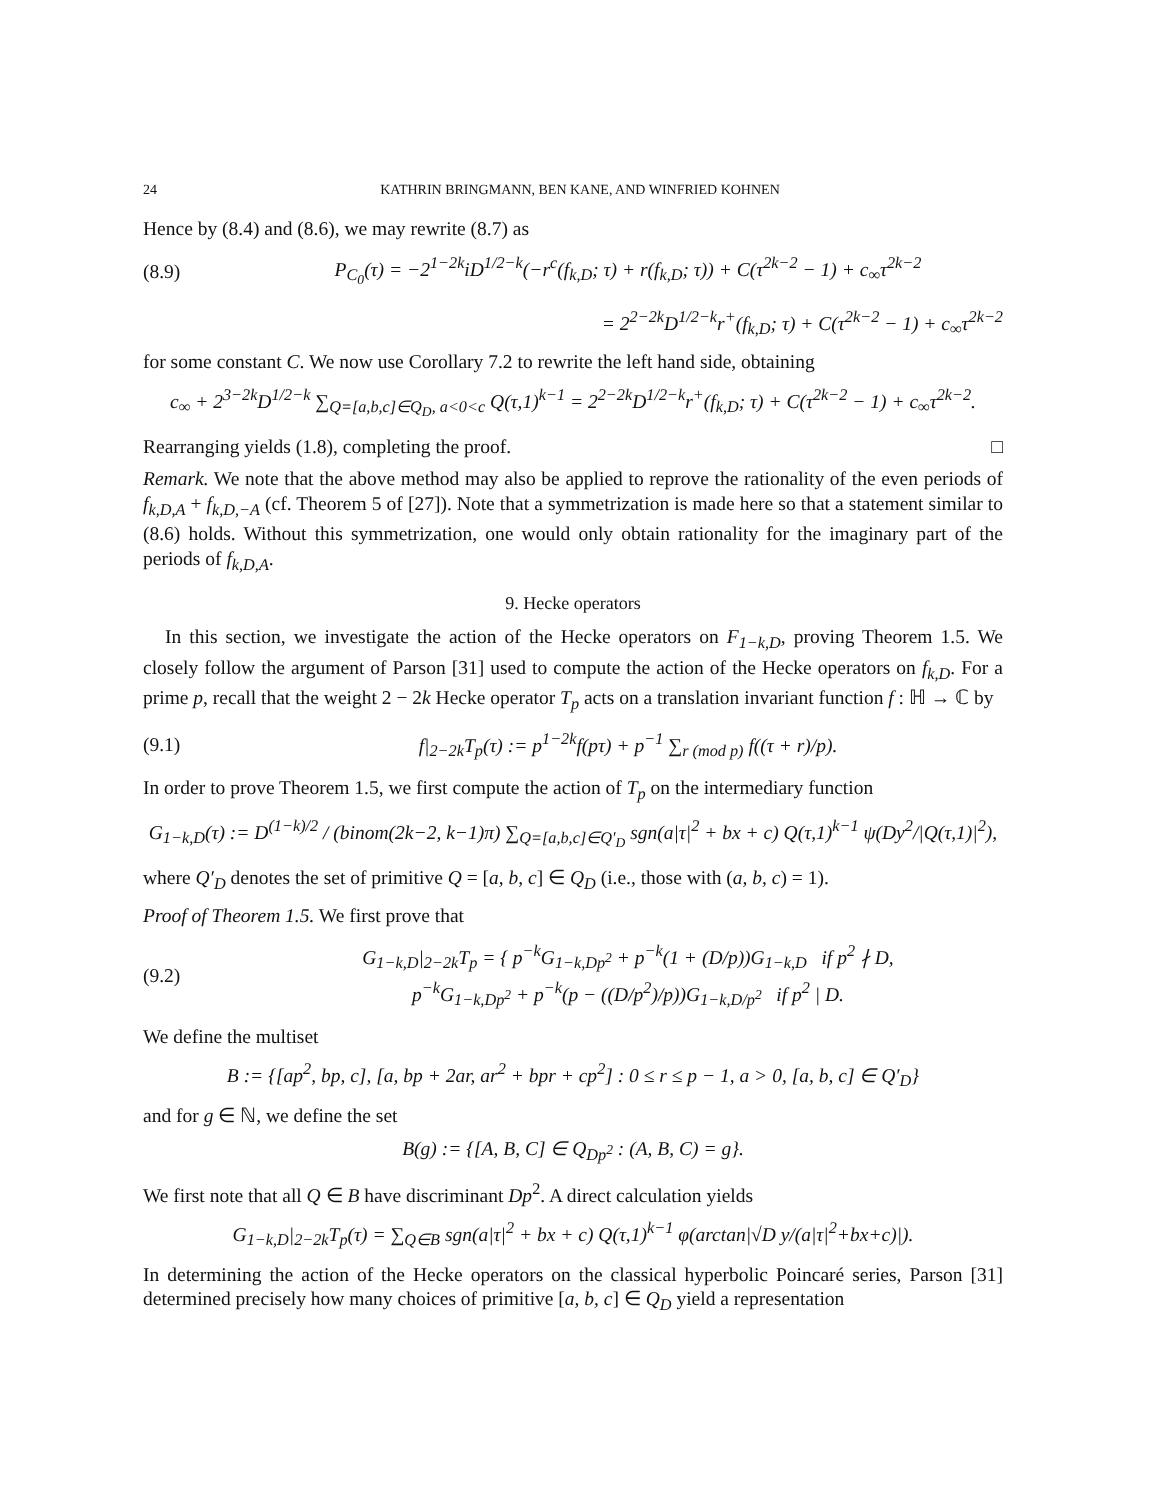24 KATHRIN BRINGMANN, BEN KANE, AND WINFRIED KOHNEN
Hence by (8.4) and (8.6), we may rewrite (8.7) as
(8.9) P<sub>C<sub>0</sub></sub>(τ) = −2<sup>1−2k</sup>iD<sup>1/2−k</sup>(−r<sup>c</sup>(f<sub>k,D</sub>; τ) + r(f<sub>k,D</sub>; τ)) + C(τ<sup>2k−2</sup> − 1) + c<sub>∞</sub>τ<sup>2k−2</sup>
= 2<sup>2−2k</sup>D<sup>1/2−k</sup>r<sup>+</sup>(f<sub>k,D</sub>; τ) + C(τ<sup>2k−2</sup> − 1) + c<sub>∞</sub>τ<sup>2k−2</sup>
for some constant C. We now use Corollary 7.2 to rewrite the left hand side, obtaining
c<sub>∞</sub> + 2<sup>3−2k</sup>D<sup>1/2−k</sup> ∑<sub>Q=[a,b,c]∈Q<sub>D</sub>, a<0<c</sub> Q(τ,1)<sup>k−1</sup> = 2<sup>2−2k</sup>D<sup>1/2−k</sup>r<sup>+</sup>(f<sub>k,D</sub>; τ) + C(τ<sup>2k−2</sup> − 1) + c<sub>∞</sub>τ<sup>2k−2</sup>.
Rearranging yields (1.8), completing the proof. □
Remark. We note that the above method may also be applied to reprove the rationality of the even periods of f<sub>k,D,A</sub> + f<sub>k,D,−A</sub> (cf. Theorem 5 of [27]). Note that a symmetrization is made here so that a statement similar to (8.6) holds. Without this symmetrization, one would only obtain rationality for the imaginary part of the periods of f<sub>k,D,A</sub>.
9. Hecke operators
In this section, we investigate the action of the Hecke operators on F<sub>1−k,D</sub>, proving Theorem 1.5. We closely follow the argument of Parson [31] used to compute the action of the Hecke operators on f<sub>k,D</sub>. For a prime p, recall that the weight 2 − 2k Hecke operator T<sub>p</sub> acts on a translation invariant function f : ℍ → ℂ by
(9.1) f|<sub>2−2k</sub>T<sub>p</sub>(τ) := p<sup>1−2k</sup>f(pτ) + p<sup>−1</sup> ∑<sub>r (mod p)</sub> f((τ + r)/p).
In order to prove Theorem 1.5, we first compute the action of T<sub>p</sub> on the intermediary function
G<sub>1−k,D</sub>(τ) := D<sup>(1−k)/2</sup> / (binom(2k−2, k−1)π) ∑<sub>Q=[a,b,c]∈Q′<sub>D</sub></sub> sgn(a|τ|<sup>2</sup> + bx + c) Q(τ,1)<sup>k−1</sup> ψ(Dy<sup>2</sup>/|Q(τ,1)|<sup>2</sup>),
where Q′<sub>D</sub> denotes the set of primitive Q = [a, b, c] ∈ Q<sub>D</sub> (i.e., those with (a, b, c) = 1).
Proof of Theorem 1.5. We first prove that
(9.2) G<sub>1−k,D</sub>|<sub>2−2k</sub>T<sub>p</sub> = { p<sup>−k</sup>G<sub>1−k,Dp<sup>2</sup></sub> + p<sup>−k</sup>(1 + (D/p))G<sub>1−k,D</sub> if p<sup>2</sup> ∤ D,
p<sup>−k</sup>G<sub>1−k,Dp<sup>2</sup></sub> + p<sup>−k</sup>(p − ((D/p<sup>2</sup>)/p))G<sub>1−k,D/p<sup>2</sup></sub> if p<sup>2</sup> | D.
We define the multiset
B := {[ap<sup>2</sup>, bp, c], [a, bp + 2ar, ar<sup>2</sup> + bpr + cp<sup>2</sup>] : 0 ≤ r ≤ p − 1, a > 0, [a, b, c] ∈ Q′<sub>D</sub>}
and for g ∈ ℕ, we define the set
B(g) := {[A, B, C] ∈ Q<sub>Dp<sup>2</sup></sub> : (A, B, C) = g}.
We first note that all Q ∈ B have discriminant Dp<sup>2</sup>. A direct calculation yields
G<sub>1−k,D</sub>|<sub>2−2k</sub>T<sub>p</sub>(τ) = ∑<sub>Q∈B</sub> sgn(a|τ|<sup>2</sup> + bx + c) Q(τ,1)<sup>k−1</sup> φ(arctan|√D y/(a|τ|<sup>2</sup>+bx+c)|).
In determining the action of the Hecke operators on the classical hyperbolic Poincaré series, Parson [31] determined precisely how many choices of primitive [a, b, c] ∈ Q<sub>D</sub> yield a representation